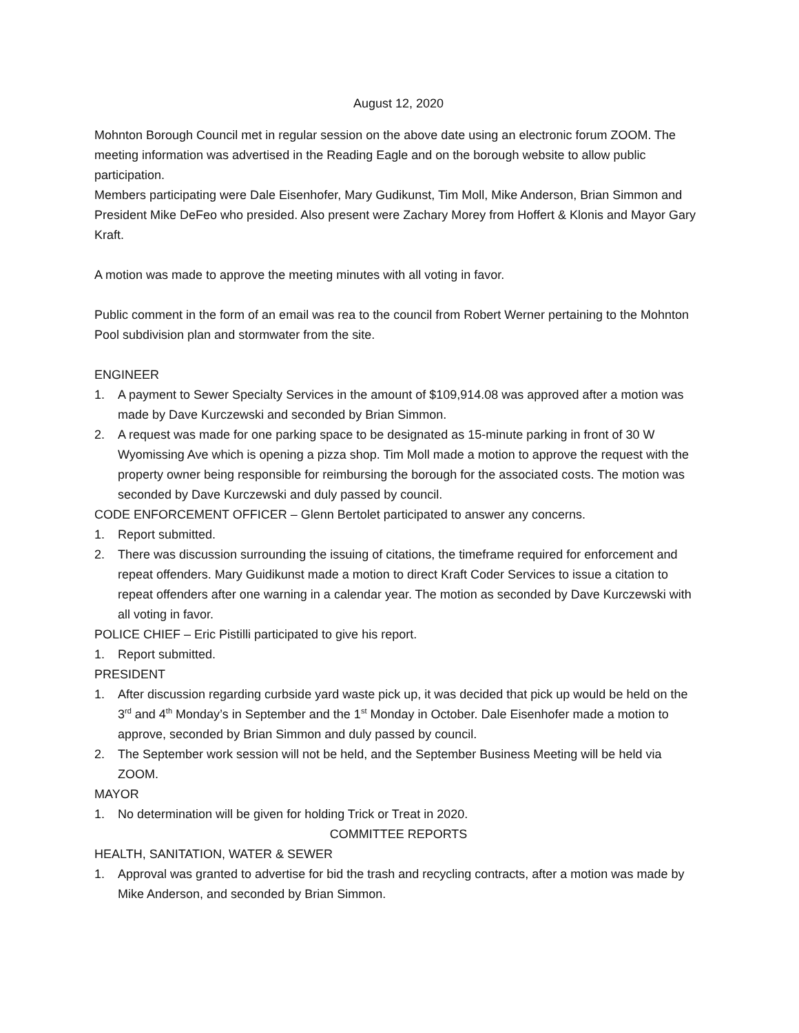August 12, 2020
Mohnton Borough Council met in regular session on the above date using an electronic forum ZOOM. The meeting information was advertised in the Reading Eagle and on the borough website to allow public participation.
Members participating were Dale Eisenhofer, Mary Gudikunst, Tim Moll, Mike Anderson, Brian Simmon and President Mike DeFeo who presided. Also present were Zachary Morey from Hoffert & Klonis and Mayor Gary Kraft.
A motion was made to approve the meeting minutes with all voting in favor.
Public comment in the form of an email was rea to the council from Robert Werner pertaining to the Mohnton Pool subdivision plan and stormwater from the site.
ENGINEER
1. A payment to Sewer Specialty Services in the amount of $109,914.08 was approved after a motion was made by Dave Kurczewski and seconded by Brian Simmon.
2. A request was made for one parking space to be designated as 15-minute parking in front of 30 W Wyomissing Ave which is opening a pizza shop. Tim Moll made a motion to approve the request with the property owner being responsible for reimbursing the borough for the associated costs. The motion was seconded by Dave Kurczewski and duly passed by council.
CODE ENFORCEMENT OFFICER – Glenn Bertolet participated to answer any concerns.
1. Report submitted.
2. There was discussion surrounding the issuing of citations, the timeframe required for enforcement and repeat offenders. Mary Guidikunst made a motion to direct Kraft Coder Services to issue a citation to repeat offenders after one warning in a calendar year. The motion as seconded by Dave Kurczewski with all voting in favor.
POLICE CHIEF – Eric Pistilli participated to give his report.
1. Report submitted.
PRESIDENT
1. After discussion regarding curbside yard waste pick up, it was decided that pick up would be held on the 3<sup>rd</sup> and 4<sup>th</sup> Monday’s in September and the 1<sup>st</sup> Monday in October. Dale Eisenhofer made a motion to approve, seconded by Brian Simmon and duly passed by council.
2. The September work session will not be held, and the September Business Meeting will be held via ZOOM.
MAYOR
1. No determination will be given for holding Trick or Treat in 2020.
COMMITTEE REPORTS
HEALTH, SANITATION, WATER & SEWER
1. Approval was granted to advertise for bid the trash and recycling contracts, after a motion was made by Mike Anderson, and seconded by Brian Simmon.